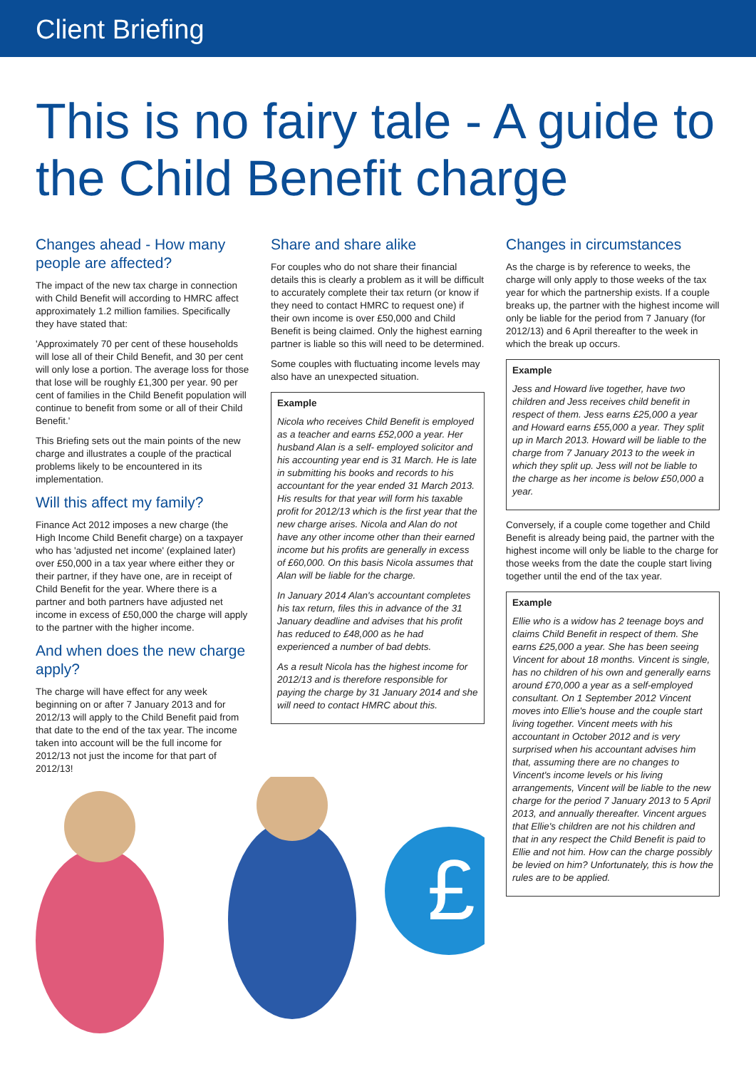Client Briefing
This is no fairy tale - A guide to the Child Benefit charge
Changes ahead - How many people are affected?
The impact of the new tax charge in connection with Child Benefit will according to HMRC affect approximately 1.2 million families. Specifically they have stated that:
'Approximately 70 per cent of these households will lose all of their Child Benefit, and 30 per cent will only lose a portion. The average loss for those that lose will be roughly £1,300 per year. 90 per cent of families in the Child Benefit population will continue to benefit from some or all of their Child Benefit.'
This Briefing sets out the main points of the new charge and illustrates a couple of the practical problems likely to be encountered in its implementation.
Will this affect my family?
Finance Act 2012 imposes a new charge (the High Income Child Benefit charge) on a taxpayer who has 'adjusted net income' (explained later) over £50,000 in a tax year where either they or their partner, if they have one, are in receipt of Child Benefit for the year. Where there is a partner and both partners have adjusted net income in excess of £50,000 the charge will apply to the partner with the higher income.
And when does the new charge apply?
The charge will have effect for any week beginning on or after 7 January 2013 and for 2012/13 will apply to the Child Benefit paid from that date to the end of the tax year. The income taken into account will be the full income for 2012/13 not just the income for that part of 2012/13!
Share and share alike
For couples who do not share their financial details this is clearly a problem as it will be difficult to accurately complete their tax return (or know if they need to contact HMRC to request one) if their own income is over £50,000 and Child Benefit is being claimed. Only the highest earning partner is liable so this will need to be determined.
Some couples with fluctuating income levels may also have an unexpected situation.
Example
Nicola who receives Child Benefit is employed as a teacher and earns £52,000 a year. Her husband Alan is a self- employed solicitor and his accounting year end is 31 March. He is late in submitting his books and records to his accountant for the year ended 31 March 2013. His results for that year will form his taxable profit for 2012/13 which is the first year that the new charge arises. Nicola and Alan do not have any other income other than their earned income but his profits are generally in excess of £60,000. On this basis Nicola assumes that Alan will be liable for the charge.
In January 2014 Alan's accountant completes his tax return, files this in advance of the 31 January deadline and advises that his profit has reduced to £48,000 as he had experienced a number of bad debts.
As a result Nicola has the highest income for 2012/13 and is therefore responsible for paying the charge by 31 January 2014 and she will need to contact HMRC about this.
Changes in circumstances
As the charge is by reference to weeks, the charge will only apply to those weeks of the tax year for which the partnership exists. If a couple breaks up, the partner with the highest income will only be liable for the period from 7 January (for 2012/13) and 6 April thereafter to the week in which the break up occurs.
Example
Jess and Howard live together, have two children and Jess receives child benefit in respect of them. Jess earns £25,000 a year and Howard earns £55,000 a year. They split up in March 2013. Howard will be liable to the charge from 7 January 2013 to the week in which they split up. Jess will not be liable to the charge as her income is below £50,000 a year.
Conversely, if a couple come together and Child Benefit is already being paid, the partner with the highest income will only be liable to the charge for those weeks from the date the couple start living together until the end of the tax year.
Example
Ellie who is a widow has 2 teenage boys and claims Child Benefit in respect of them. She earns £25,000 a year. She has been seeing Vincent for about 18 months. Vincent is single, has no children of his own and generally earns around £70,000 a year as a self-employed consultant. On 1 September 2012 Vincent moves into Ellie's house and the couple start living together. Vincent meets with his accountant in October 2012 and is very surprised when his accountant advises him that, assuming there are no changes to Vincent's income levels or his living arrangements, Vincent will be liable to the new charge for the period 7 January 2013 to 5 April 2013, and annually thereafter. Vincent argues that Ellie's children are not his children and that in any respect the Child Benefit is paid to Ellie and not him. How can the charge possibly be levied on him? Unfortunately, this is how the rules are to be applied.
£